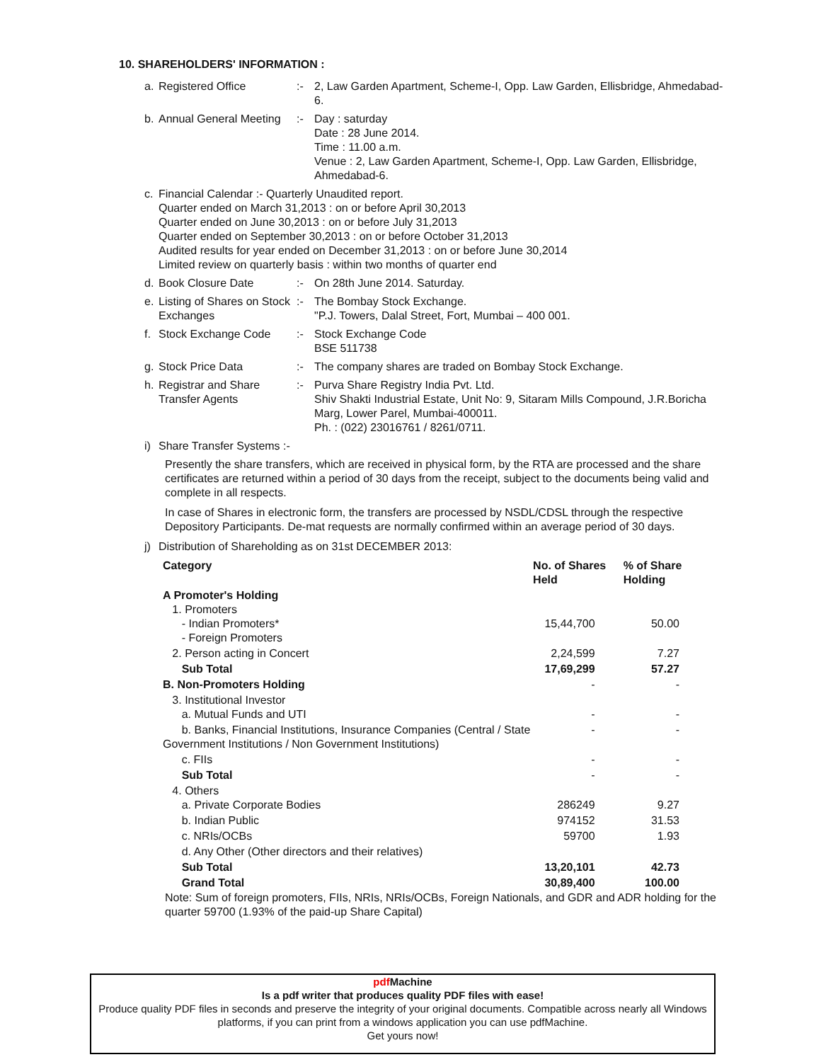10. SHAREHOLDERS' INFORMATION :
a. Registered Office:- 2, Law Garden Apartment, Scheme-I, Opp. Law Garden, Ellisbridge, Ahmedabad-6.
b. Annual General Meeting:- Day : saturday
Date : 28 June 2014.
Time : 11.00 a.m.
Venue : 2, Law Garden Apartment, Scheme-I, Opp. Law Garden, Ellisbridge, Ahmedabad-6.
c. Financial Calendar :- Quarterly Unaudited report.
Quarter ended on March 31,2013 : on or before April 30,2013
Quarter ended on June 30,2013 : on or before July 31,2013
Quarter ended on September 30,2013 : on or before October 31,2013
Audited results for year ended on December 31,2013 : on or before June 30,2014
Limited review on quarterly basis : within two months of quarter end
d. Book Closure Date:- On 28th June 2014. Saturday.
e. Listing of Shares on Stock Exchanges:- The Bombay Stock Exchange.
"P.J. Towers, Dalal Street, Fort, Mumbai – 400 001.
f. Stock Exchange Code:- Stock Exchange Code
BSE 511738
g. Stock Price Data:- The company shares are traded on Bombay Stock Exchange.
h. Registrar and Share Transfer Agents:- Purva Share Registry India Pvt. Ltd.
Shiv Shakti Industrial Estate, Unit No: 9, Sitaram Mills Compound, J.R.Boricha Marg, Lower Parel, Mumbai-400011.
Ph. : (022) 23016761 / 8261/0711.
i) Share Transfer Systems :-
Presently the share transfers, which are received in physical form, by the RTA are processed and the share certificates are returned within a period of 30 days from the receipt, subject to the documents being valid and complete in all respects.
In case of Shares in electronic form, the transfers are processed by NSDL/CDSL through the respective Depository Participants. De-mat requests are normally confirmed within an average period of 30 days.
j) Distribution of Shareholding as on 31st DECEMBER 2013:
| Category | No. of Shares Held | % of Share Holding |
| --- | --- | --- |
| A Promoter's Holding 1. Promoters - Indian Promoters* - Foreign Promoters | 15,44,700 | 50.00 |
| 2. Person acting in Concert | 2,24,599 | 7.27 |
| Sub Total | 17,69,299 | 57.27 |
| B. Non-Promoters Holding | - | - |
| 3. Institutional Investor a. Mutual Funds and UTI | - | - |
| b. Banks, Financial Institutions, Insurance Companies (Central / State Government Institutions / Non Government Institutions) | - | - |
| c. FIIs | - | - |
| Sub Total | - | - |
| 4. Others a. Private Corporate Bodies | 286249 | 9.27 |
| b. Indian Public | 974152 | 31.53 |
| c. NRIs/OCBs | 59700 | 1.93 |
| d. Any Other (Other directors and their relatives) | | |
| Sub Total | 13,20,101 | 42.73 |
| Grand Total | 30,89,400 | 100.00 |
Note: Sum of foreign promoters, FIIs, NRIs, NRIs/OCBs, Foreign Nationals, and GDR and ADR holding for the quarter 59700 (1.93% of the paid-up Share Capital)
pdf Machine
Is a pdf writer that produces quality PDF files with ease!
Produce quality PDF files in seconds and preserve the integrity of your original documents. Compatible across nearly all Windows platforms, if you can print from a windows application you can use pdfMachine.
Get yours now!